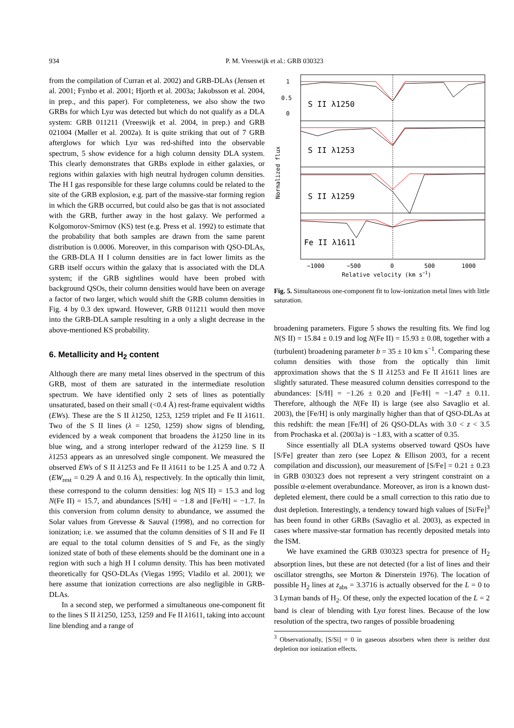934 P. M. Vreeswijk et al.: GRB 030323
from the compilation of Curran et al. 2002) and GRB-DLAs (Jensen et al. 2001; Fynbo et al. 2001; Hjorth et al. 2003a; Jakobsson et al. 2004, in prep., and this paper). For completeness, we also show the two GRBs for which Lyα was detected but which do not qualify as a DLA system: GRB 011211 (Vreeswijk et al. 2004, in prep.) and GRB 021004 (Møller et al. 2002a). It is quite striking that out of 7 GRB afterglows for which Lyα was red-shifted into the observable spectrum, 5 show evidence for a high column density DLA system. This clearly demonstrates that GRBs explode in either galaxies, or regions within galaxies with high neutral hydrogen column densities. The H I gas responsible for these large columns could be related to the site of the GRB explosion, e.g. part of the massive-star forming region in which the GRB occurred, but could also be gas that is not associated with the GRB, further away in the host galaxy. We performed a Kolgomorov-Smirnov (KS) test (e.g. Press et al. 1992) to estimate that the probability that both samples are drawn from the same parent distribution is 0.0006. Moreover, in this comparison with QSO-DLAs, the GRB-DLA H I column densities are in fact lower limits as the GRB itself occurs within the galaxy that is associated with the DLA system; if the GRB sightlines would have been probed with background QSOs, their column densities would have been on average a factor of two larger, which would shift the GRB column densities in Fig. 4 by 0.3 dex upward. However, GRB 011211 would then move into the GRB-DLA sample resulting in a only a slight decrease in the above-mentioned KS probability.
6. Metallicity and H<sub>2</sub> content
Although there are many metal lines observed in the spectrum of this GRB, most of them are saturated in the intermediate resolution spectrum. We have identified only 2 sets of lines as potentially unsaturated, based on their small (<0.4 Å) rest-frame equivalent widths (EWs). These are the S II λ1250, 1253, 1259 triplet and Fe II λ1611. Two of the S II lines (λ = 1250, 1259) show signs of blending, evidenced by a weak component that broadens the λ1250 line in its blue wing, and a strong interloper redward of the λ1259 line. S II λ1253 appears as an unresolved single component. We measured the observed EWs of S II λ1253 and Fe II λ1611 to be 1.25 Å and 0.72 Å (EW<sub>rest</sub> = 0.29 Å and 0.16 Å), respectively. In the optically thin limit, these correspond to the column densities: log N(S II) = 15.3 and log N(Fe II) = 15.7, and abundances [S/H] = −1.8 and [Fe/H] = −1.7. In this conversion from column density to abundance, we assumed the Solar values from Grevesse & Sauval (1998), and no correction for ionization; i.e. we assumed that the column densities of S II and Fe II are equal to the total column densities of S and Fe, as the singly ionized state of both of these elements should be the dominant one in a region with such a high H I column density. This has been motivated theoretically for QSO-DLAs (Viegas 1995; Vladilo et al. 2001); we here assume that ionization corrections are also negligible in GRB-DLAs.
In a second step, we performed a simultaneous one-component fit to the lines S II λ1250, 1253, 1259 and Fe II λ1611, taking into account line blending and a range of
S II λ1250
S II λ1253
S II λ1259
Fe II λ1611
1
0.5
0
−1000
−500
0
500
1000
Relative velocity (km s−1)
Normalized flux
Fig. 5. Simultaneous one-component fit to low-ionization metal lines with little saturation.
broadening parameters. Figure 5 shows the resulting fits. We find log N(S II) = 15.84 ± 0.19 and log N(Fe II) = 15.93 ± 0.08, together with a (turbulent) broadening parameter b = 35 ± 10 km s<sup>−1</sup>. Comparing these column densities with those from the optically thin limit approximation shows that the S II λ1253 and Fe II λ1611 lines are slightly saturated. These measured column densities correspond to the abundances: [S/H] = −1.26 ± 0.20 and [Fe/H] = −1.47 ± 0.11. Therefore, although the N(Fe II) is large (see also Savaglio et al. 2003), the [Fe/H] is only marginally higher than that of QSO-DLAs at this redshift: the mean [Fe/H] of 26 QSO-DLAs with 3.0 < z < 3.5 from Prochaska et al. (2003a) is −1.83, with a scatter of 0.35.
Since essentially all DLA systems observed toward QSOs have [S/Fe] greater than zero (see Lopez & Ellison 2003, for a recent compilation and discussion), our measurement of [S/Fe] = 0.21 ± 0.23 in GRB 030323 does not represent a very stringent constraint on a possible α-element overabundance. Moreover, as iron is a known dust-depleted element, there could be a small correction to this ratio due to dust depletion. Interestingly, a tendency toward high values of [Si/Fe]<sup>3</sup> has been found in other GRBs (Savaglio et al. 2003), as expected in cases where massive-star formation has recently deposited metals into the ISM.
We have examined the GRB 030323 spectra for presence of H<sub>2</sub> absorption lines, but these are not detected (for a list of lines and their oscillator strengths, see Morton & Dinerstein 1976). The location of possible H<sub>2</sub> lines at z<sub>abs</sub> = 3.3716 is actually observed for the L = 0 to 3 Lyman bands of H<sub>2</sub>. Of these, only the expected location of the L = 2 band is clear of blending with Lyα forest lines. Because of the low resolution of the spectra, two ranges of possible broadening
<sup>3</sup> Observationally, [S/Si] = 0 in gaseous absorbers when there is neither dust depletion nor ionization effects.